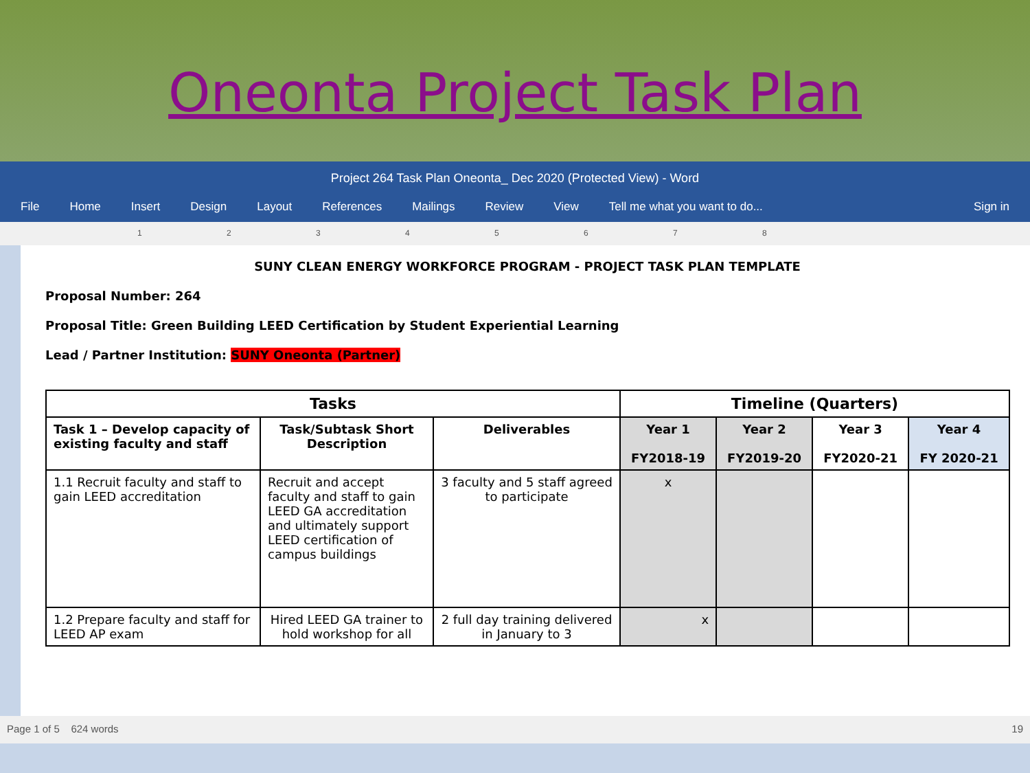Oneonta Project Task Plan
Project 264 Task Plan Oneonta_ Dec 2020 (Protected View) - Word
File Home Insert Design Layout References Mailings Review View Tell me what you want to do... Sign in
1 2 3 4 5 6 7 8
SUNY CLEAN ENERGY WORKFORCE PROGRAM - PROJECT TASK PLAN TEMPLATE
Proposal Number: 264
Proposal Title: Green Building LEED Certification by Student Experiential Learning
Lead / Partner Institution: SUNY Oneonta (Partner)
| Tasks | | | Timeline (Quarters) | | | |
| --- | --- | --- | --- | --- | --- | --- |
| Task 1 – Develop capacity of existing faculty and staff | Task/Subtask Short Description | Deliverables | Year 1 FY2018-19 | Year 2 FY2019-20 | Year 3 FY2020-21 | Year 4 FY 2020-21 |
| 1.1 Recruit faculty and staff to gain LEED accreditation | Recruit and accept faculty and staff to gain LEED GA accreditation and ultimately support LEED certification of campus buildings | 3 faculty and 5 staff agreed to participate | x | | | |
| 1.2 Prepare faculty and staff for LEED AP exam | Hired LEED GA trainer to hold workshop for all | 2 full day training delivered in January to 3 | x | | | |
Page 1 of 5 624 words 19